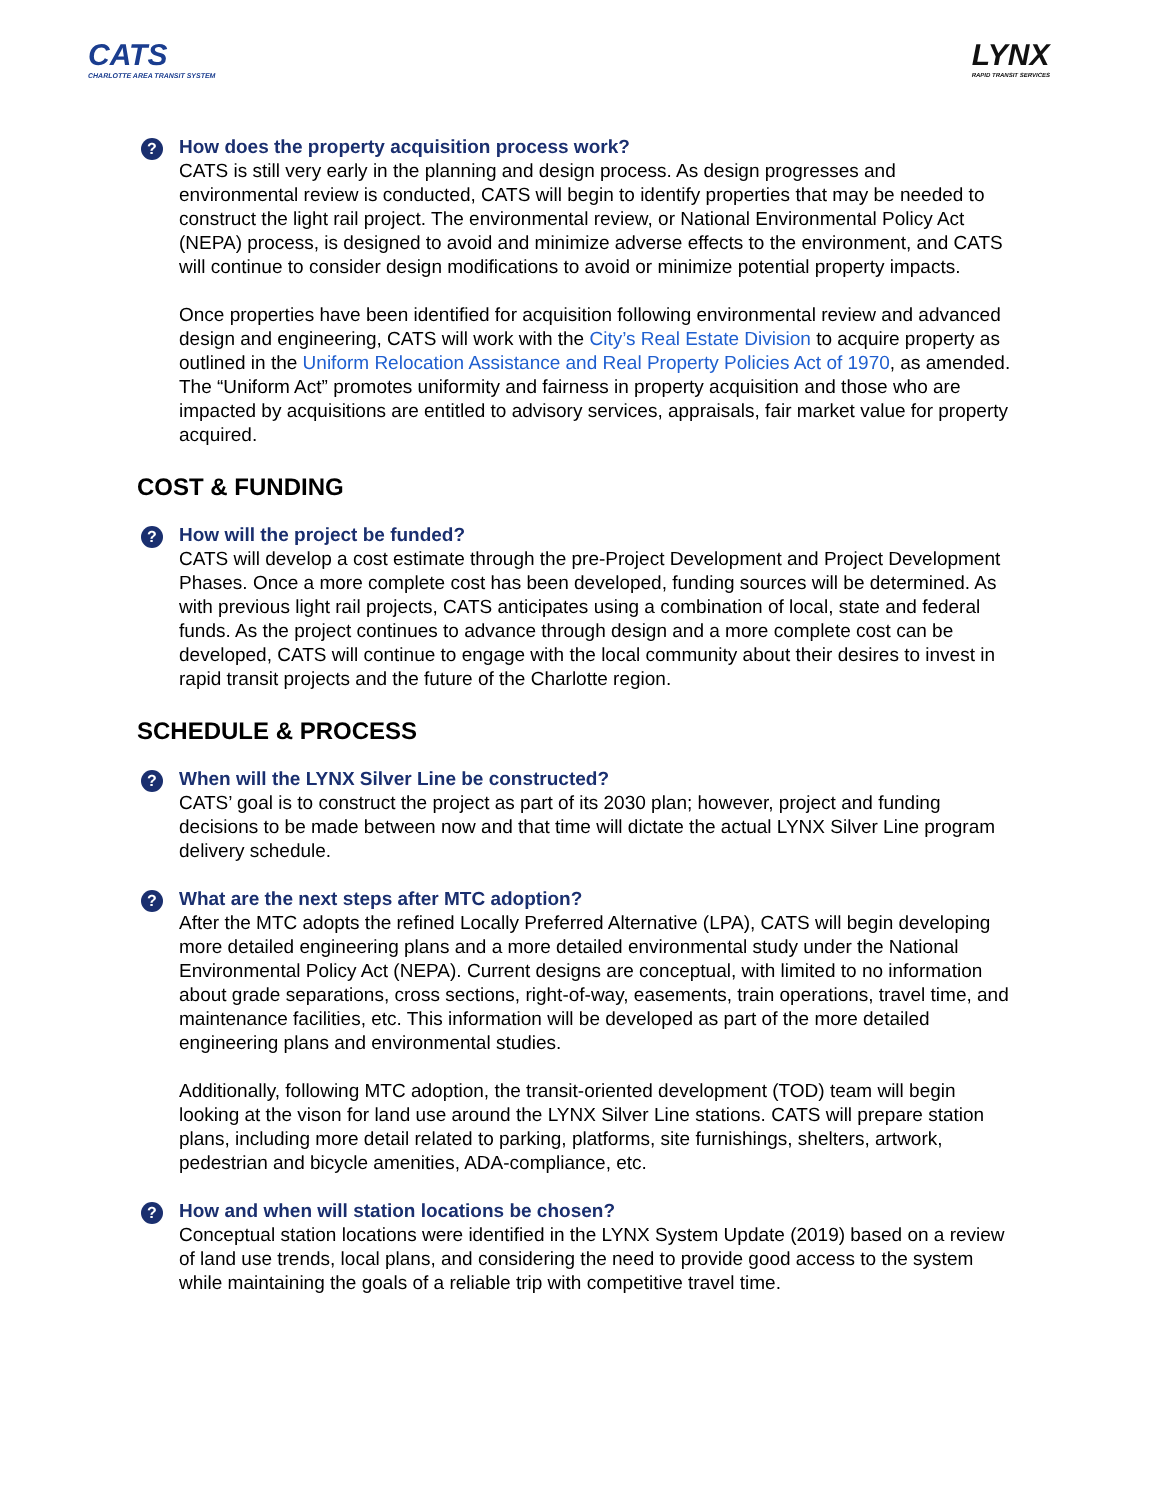CATS
CHARLOTTE AREA TRANSIT SYSTEM
LYNX
RAPID TRANSIT SERVICES
?
How does the property acquisition process work?
CATS is still very early in the planning and design process. As design progresses and environmental review is conducted, CATS will begin to identify properties that may be needed to construct the light rail project. The environmental review, or National Environmental Policy Act (NEPA) process, is designed to avoid and minimize adverse effects to the environment, and CATS will continue to consider design modifications to avoid or minimize potential property impacts.
Once properties have been identified for acquisition following environmental review and advanced design and engineering, CATS will work with the City’s Real Estate Division to acquire property as outlined in the Uniform Relocation Assistance and Real Property Policies Act of 1970, as amended. The “Uniform Act” promotes uniformity and fairness in property acquisition and those who are impacted by acquisitions are entitled to advisory services, appraisals, fair market value for property acquired.
COST & FUNDING
?
How will the project be funded?
CATS will develop a cost estimate through the pre-Project Development and Project Development Phases. Once a more complete cost has been developed, funding sources will be determined. As with previous light rail projects, CATS anticipates using a combination of local, state and federal funds. As the project continues to advance through design and a more complete cost can be developed, CATS will continue to engage with the local community about their desires to invest in rapid transit projects and the future of the Charlotte region.
SCHEDULE & PROCESS
?
When will the LYNX Silver Line be constructed?
CATS’ goal is to construct the project as part of its 2030 plan; however, project and funding decisions to be made between now and that time will dictate the actual LYNX Silver Line program delivery schedule.
?
What are the next steps after MTC adoption?
After the MTC adopts the refined Locally Preferred Alternative (LPA), CATS will begin developing more detailed engineering plans and a more detailed environmental study under the National Environmental Policy Act (NEPA). Current designs are conceptual, with limited to no information about grade separations, cross sections, right-of-way, easements, train operations, travel time, and maintenance facilities, etc. This information will be developed as part of the more detailed engineering plans and environmental studies.
Additionally, following MTC adoption, the transit-oriented development (TOD) team will begin looking at the vison for land use around the LYNX Silver Line stations. CATS will prepare station plans, including more detail related to parking, platforms, site furnishings, shelters, artwork, pedestrian and bicycle amenities, ADA-compliance, etc.
?
How and when will station locations be chosen?
Conceptual station locations were identified in the LYNX System Update (2019) based on a review of land use trends, local plans, and considering the need to provide good access to the system while maintaining the goals of a reliable trip with competitive travel time.